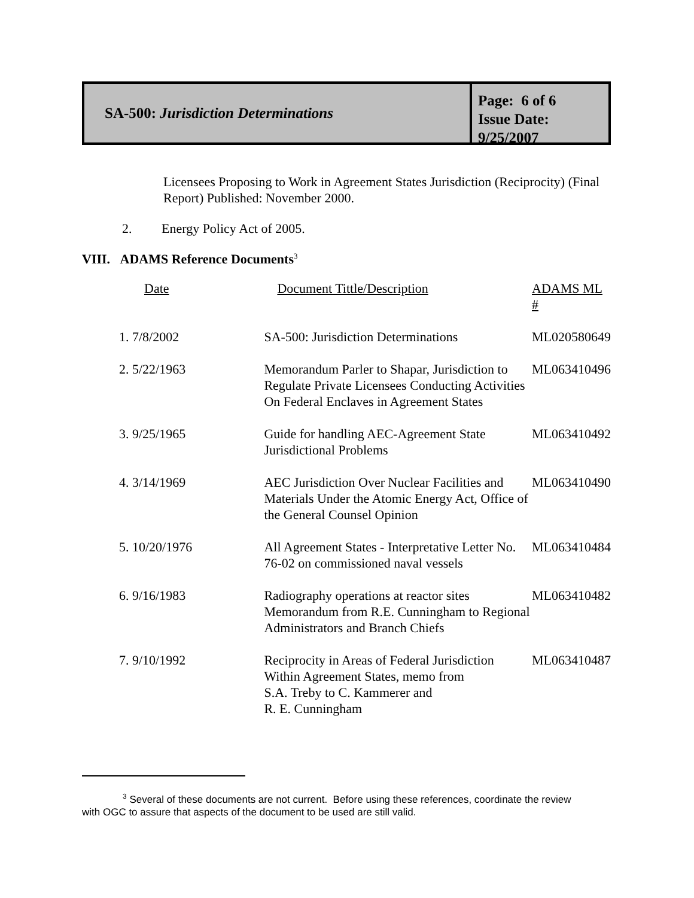SA-500: Jurisdiction Determinations
Page: 6 of 6
Issue Date: 9/25/2007
Licensees Proposing to Work in Agreement States Jurisdiction (Reciprocity) (Final Report) Published: November 2000.
2. Energy Policy Act of 2005.
VIII. ADAMS Reference Documents<sup>3</sup>
| Date | Document Tittle/Description | ADAMS ML # |
| 1. 7/8/2002 | SA-500: Jurisdiction Determinations | ML020580649 |
| 2. 5/22/1963 | Memorandum Parler to Shapar, Jurisdiction to Regulate Private Licensees Conducting Activities On Federal Enclaves in Agreement States | ML063410496 |
| 3. 9/25/1965 | Guide for handling AEC-Agreement State Jurisdictional Problems | ML063410492 |
| 4. 3/14/1969 | AEC Jurisdiction Over Nuclear Facilities and Materials Under the Atomic Energy Act, Office of the General Counsel Opinion | ML063410490 |
| 5. 10/20/1976 | All Agreement States - Interpretative Letter No. 76-02 on commissioned naval vessels | ML063410484 |
| 6. 9/16/1983 | Radiography operations at reactor sites Memorandum from R.E. Cunningham to Regional Administrators and Branch Chiefs | ML063410482 |
| 7. 9/10/1992 | Reciprocity in Areas of Federal Jurisdiction Within Agreement States, memo from S.A. Treby to C. Kammerer and R. E. Cunningham | ML063410487 |
<sup>3</sup> Several of these documents are not current. Before using these references, coordinate the review with OGC to assure that aspects of the document to be used are still valid.